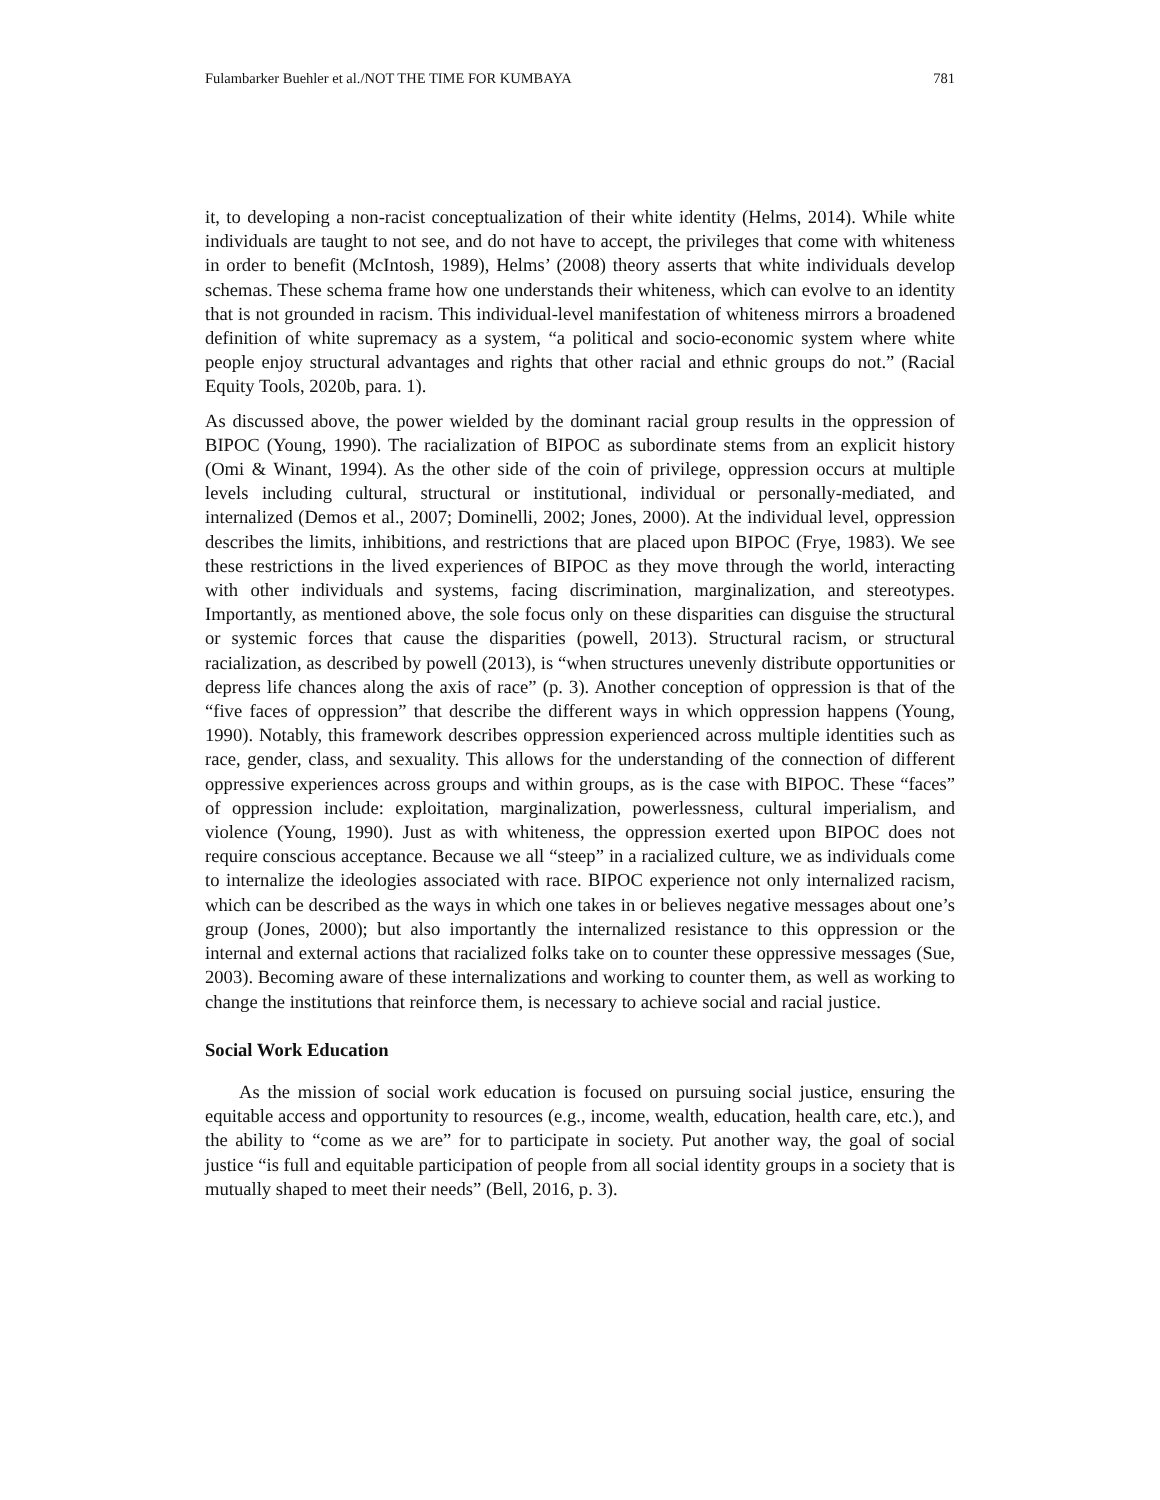Fulambarker Buehler et al./NOT THE TIME FOR KUMBAYA 781
it, to developing a non-racist conceptualization of their white identity (Helms, 2014). While white individuals are taught to not see, and do not have to accept, the privileges that come with whiteness in order to benefit (McIntosh, 1989), Helms’ (2008) theory asserts that white individuals develop schemas. These schema frame how one understands their whiteness, which can evolve to an identity that is not grounded in racism. This individual-level manifestation of whiteness mirrors a broadened definition of white supremacy as a system, “a political and socio-economic system where white people enjoy structural advantages and rights that other racial and ethnic groups do not.” (Racial Equity Tools, 2020b, para. 1).
As discussed above, the power wielded by the dominant racial group results in the oppression of BIPOC (Young, 1990). The racialization of BIPOC as subordinate stems from an explicit history (Omi & Winant, 1994). As the other side of the coin of privilege, oppression occurs at multiple levels including cultural, structural or institutional, individual or personally-mediated, and internalized (Demos et al., 2007; Dominelli, 2002; Jones, 2000). At the individual level, oppression describes the limits, inhibitions, and restrictions that are placed upon BIPOC (Frye, 1983). We see these restrictions in the lived experiences of BIPOC as they move through the world, interacting with other individuals and systems, facing discrimination, marginalization, and stereotypes. Importantly, as mentioned above, the sole focus only on these disparities can disguise the structural or systemic forces that cause the disparities (powell, 2013). Structural racism, or structural racialization, as described by powell (2013), is “when structures unevenly distribute opportunities or depress life chances along the axis of race” (p. 3). Another conception of oppression is that of the “five faces of oppression” that describe the different ways in which oppression happens (Young, 1990). Notably, this framework describes oppression experienced across multiple identities such as race, gender, class, and sexuality. This allows for the understanding of the connection of different oppressive experiences across groups and within groups, as is the case with BIPOC. These “faces” of oppression include: exploitation, marginalization, powerlessness, cultural imperialism, and violence (Young, 1990). Just as with whiteness, the oppression exerted upon BIPOC does not require conscious acceptance. Because we all “steep” in a racialized culture, we as individuals come to internalize the ideologies associated with race. BIPOC experience not only internalized racism, which can be described as the ways in which one takes in or believes negative messages about one’s group (Jones, 2000); but also importantly the internalized resistance to this oppression or the internal and external actions that racialized folks take on to counter these oppressive messages (Sue, 2003). Becoming aware of these internalizations and working to counter them, as well as working to change the institutions that reinforce them, is necessary to achieve social and racial justice.
Social Work Education
As the mission of social work education is focused on pursuing social justice, ensuring the equitable access and opportunity to resources (e.g., income, wealth, education, health care, etc.), and the ability to “come as we are” for to participate in society. Put another way, the goal of social justice “is full and equitable participation of people from all social identity groups in a society that is mutually shaped to meet their needs” (Bell, 2016, p. 3).